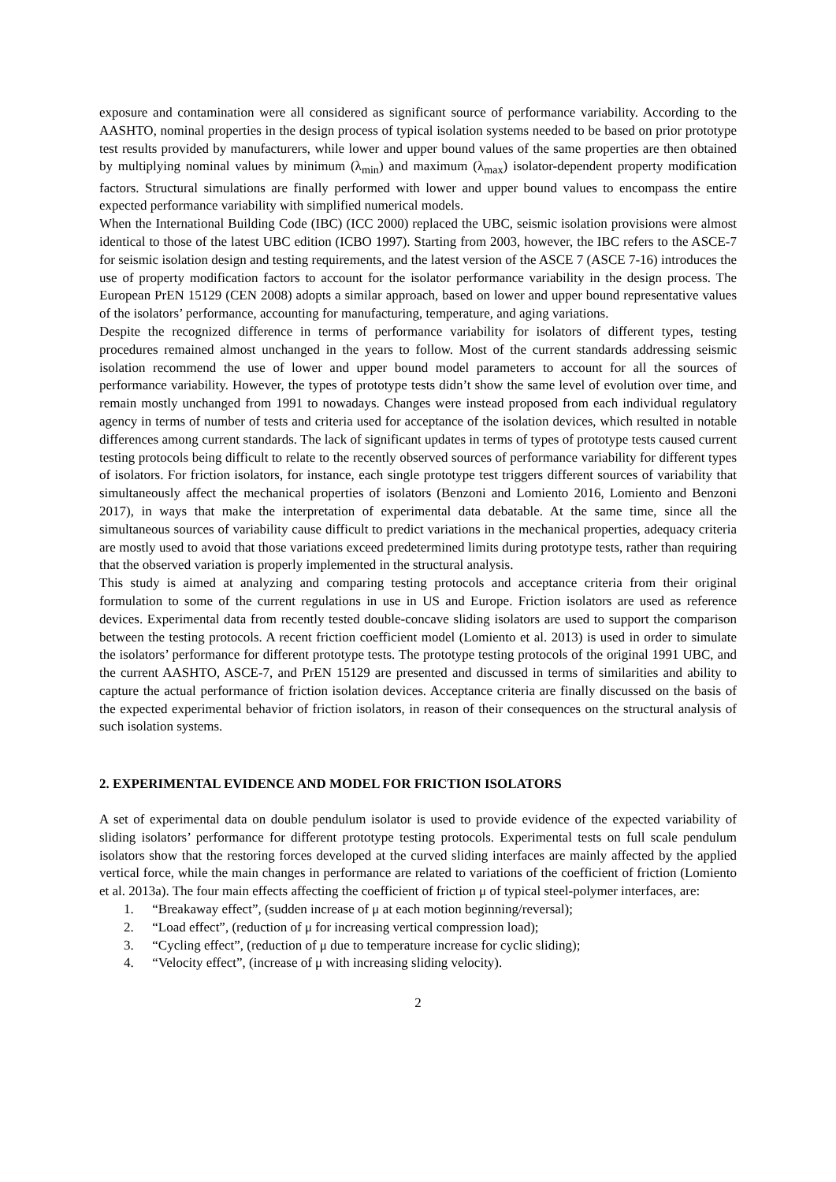exposure and contamination were all considered as significant source of performance variability. According to the AASHTO, nominal properties in the design process of typical isolation systems needed to be based on prior prototype test results provided by manufacturers, while lower and upper bound values of the same properties are then obtained by multiplying nominal values by minimum (λ<sub>min</sub>) and maximum (λ<sub>max</sub>) isolator-dependent property modification factors. Structural simulations are finally performed with lower and upper bound values to encompass the entire expected performance variability with simplified numerical models.
When the International Building Code (IBC) (ICC 2000) replaced the UBC, seismic isolation provisions were almost identical to those of the latest UBC edition (ICBO 1997). Starting from 2003, however, the IBC refers to the ASCE-7 for seismic isolation design and testing requirements, and the latest version of the ASCE 7 (ASCE 7-16) introduces the use of property modification factors to account for the isolator performance variability in the design process. The European PrEN 15129 (CEN 2008) adopts a similar approach, based on lower and upper bound representative values of the isolators’ performance, accounting for manufacturing, temperature, and aging variations.
Despite the recognized difference in terms of performance variability for isolators of different types, testing procedures remained almost unchanged in the years to follow. Most of the current standards addressing seismic isolation recommend the use of lower and upper bound model parameters to account for all the sources of performance variability. However, the types of prototype tests didn’t show the same level of evolution over time, and remain mostly unchanged from 1991 to nowadays. Changes were instead proposed from each individual regulatory agency in terms of number of tests and criteria used for acceptance of the isolation devices, which resulted in notable differences among current standards. The lack of significant updates in terms of types of prototype tests caused current testing protocols being difficult to relate to the recently observed sources of performance variability for different types of isolators. For friction isolators, for instance, each single prototype test triggers different sources of variability that simultaneously affect the mechanical properties of isolators (Benzoni and Lomiento 2016, Lomiento and Benzoni 2017), in ways that make the interpretation of experimental data debatable. At the same time, since all the simultaneous sources of variability cause difficult to predict variations in the mechanical properties, adequacy criteria are mostly used to avoid that those variations exceed predetermined limits during prototype tests, rather than requiring that the observed variation is properly implemented in the structural analysis.
This study is aimed at analyzing and comparing testing protocols and acceptance criteria from their original formulation to some of the current regulations in use in US and Europe. Friction isolators are used as reference devices. Experimental data from recently tested double-concave sliding isolators are used to support the comparison between the testing protocols. A recent friction coefficient model (Lomiento et al. 2013) is used in order to simulate the isolators’ performance for different prototype tests. The prototype testing protocols of the original 1991 UBC, and the current AASHTO, ASCE-7, and PrEN 15129 are presented and discussed in terms of similarities and ability to capture the actual performance of friction isolation devices. Acceptance criteria are finally discussed on the basis of the expected experimental behavior of friction isolators, in reason of their consequences on the structural analysis of such isolation systems.
2. EXPERIMENTAL EVIDENCE AND MODEL FOR FRICTION ISOLATORS
A set of experimental data on double pendulum isolator is used to provide evidence of the expected variability of sliding isolators’ performance for different prototype testing protocols. Experimental tests on full scale pendulum isolators show that the restoring forces developed at the curved sliding interfaces are mainly affected by the applied vertical force, while the main changes in performance are related to variations of the coefficient of friction (Lomiento et al. 2013a). The four main effects affecting the coefficient of friction μ of typical steel-polymer interfaces, are:
1. “Breakaway effect”, (sudden increase of μ at each motion beginning/reversal);
2. “Load effect”, (reduction of μ for increasing vertical compression load);
3. “Cycling effect”, (reduction of μ due to temperature increase for cyclic sliding);
4. “Velocity effect”, (increase of μ with increasing sliding velocity).
2